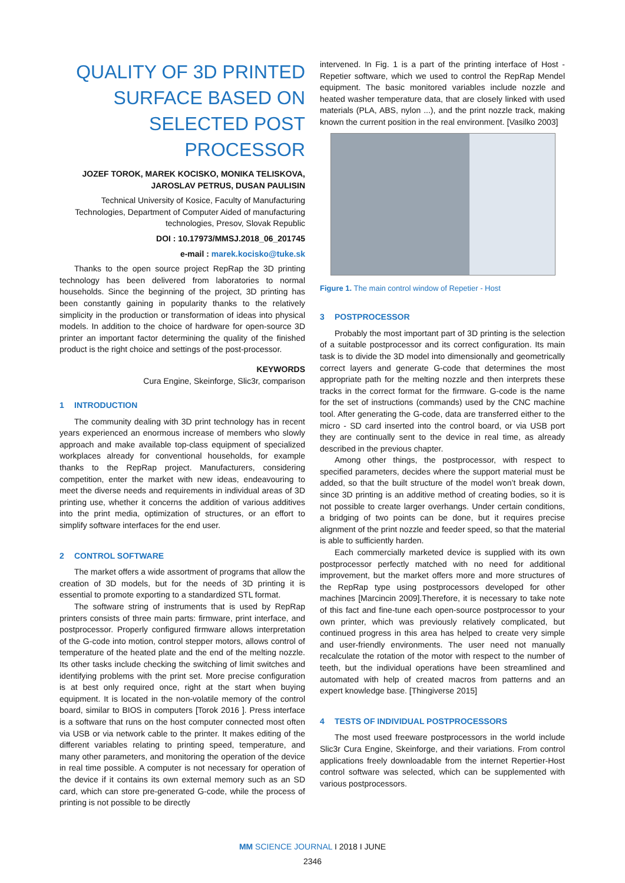QUALITY OF 3D PRINTED SURFACE BASED ON SELECTED POST PROCESSOR
JOZEF TOROK, MAREK KOCISKO, MONIKA TELISKOVA, JAROSLAV PETRUS, DUSAN PAULISIN
Technical University of Kosice, Faculty of Manufacturing Technologies, Department of Computer Aided of manufacturing technologies, Presov, Slovak Republic
DOI : 10.17973/MMSJ.2018_06_201745
e-mail : marek.kocisko@tuke.sk
Thanks to the open source project RepRap the 3D printing technology has been delivered from laboratories to normal households. Since the beginning of the project, 3D printing has been constantly gaining in popularity thanks to the relatively simplicity in the production or transformation of ideas into physical models. In addition to the choice of hardware for open-source 3D printer an important factor determining the quality of the finished product is the right choice and settings of the post-processor.
KEYWORDS
Cura Engine, Skeinforge, Slic3r, comparison
1 INTRODUCTION
The community dealing with 3D print technology has in recent years experienced an enormous increase of members who slowly approach and make available top-class equipment of specialized workplaces already for conventional households, for example thanks to the RepRap project. Manufacturers, considering competition, enter the market with new ideas, endeavouring to meet the diverse needs and requirements in individual areas of 3D printing use, whether it concerns the addition of various additives into the print media, optimization of structures, or an effort to simplify software interfaces for the end user.
2 CONTROL SOFTWARE
The market offers a wide assortment of programs that allow the creation of 3D models, but for the needs of 3D printing it is essential to promote exporting to a standardized STL format.
The software string of instruments that is used by RepRap printers consists of three main parts: firmware, print interface, and postprocessor. Properly configured firmware allows interpretation of the G-code into motion, control stepper motors, allows control of temperature of the heated plate and the end of the melting nozzle. Its other tasks include checking the switching of limit switches and identifying problems with the print set. More precise configuration is at best only required once, right at the start when buying equipment. It is located in the non-volatile memory of the control board, similar to BIOS in computers [Torok 2016 ]. Press interface is a software that runs on the host computer connected most often via USB or via network cable to the printer. It makes editing of the different variables relating to printing speed, temperature, and many other parameters, and monitoring the operation of the device in real time possible. A computer is not necessary for operation of the device if it contains its own external memory such as an SD card, which can store pre-generated G-code, while the process of printing is not possible to be directly
intervened. In Fig. 1 is a part of the printing interface of Host - Repetier software, which we used to control the RepRap Mendel equipment. The basic monitored variables include nozzle and heated washer temperature data, that are closely linked with used materials (PLA, ABS, nylon ...), and the print nozzle track, making known the current position in the real environment. [Vasilko 2003]
Figure 1. The main control window of Repetier - Host
3 POSTPROCESSOR
Probably the most important part of 3D printing is the selection of a suitable postprocessor and its correct configuration. Its main task is to divide the 3D model into dimensionally and geometrically correct layers and generate G-code that determines the most appropriate path for the melting nozzle and then interprets these tracks in the correct format for the firmware. G-code is the name for the set of instructions (commands) used by the CNC machine tool. After generating the G-code, data are transferred either to the micro - SD card inserted into the control board, or via USB port they are continually sent to the device in real time, as already described in the previous chapter.
Among other things, the postprocessor, with respect to specified parameters, decides where the support material must be added, so that the built structure of the model won’t break down, since 3D printing is an additive method of creating bodies, so it is not possible to create larger overhangs. Under certain conditions, a bridging of two points can be done, but it requires precise alignment of the print nozzle and feeder speed, so that the material is able to sufficiently harden.
Each commercially marketed device is supplied with its own postprocessor perfectly matched with no need for additional improvement, but the market offers more and more structures of the RepRap type using postprocessors developed for other machines [Marcincin 2009].Therefore, it is necessary to take note of this fact and fine-tune each open-source postprocessor to your own printer, which was previously relatively complicated, but continued progress in this area has helped to create very simple and user-friendly environments. The user need not manually recalculate the rotation of the motor with respect to the number of teeth, but the individual operations have been streamlined and automated with help of created macros from patterns and an expert knowledge base. [Thingiverse 2015]
4 TESTS OF INDIVIDUAL POSTPROCESSORS
The most used freeware postprocessors in the world include Slic3r Cura Engine, Skeinforge, and their variations. From control applications freely downloadable from the internet Repertier-Host control software was selected, which can be supplemented with various postprocessors.
MM SCIENCE JOURNAL I 2018 I JUNE
2346